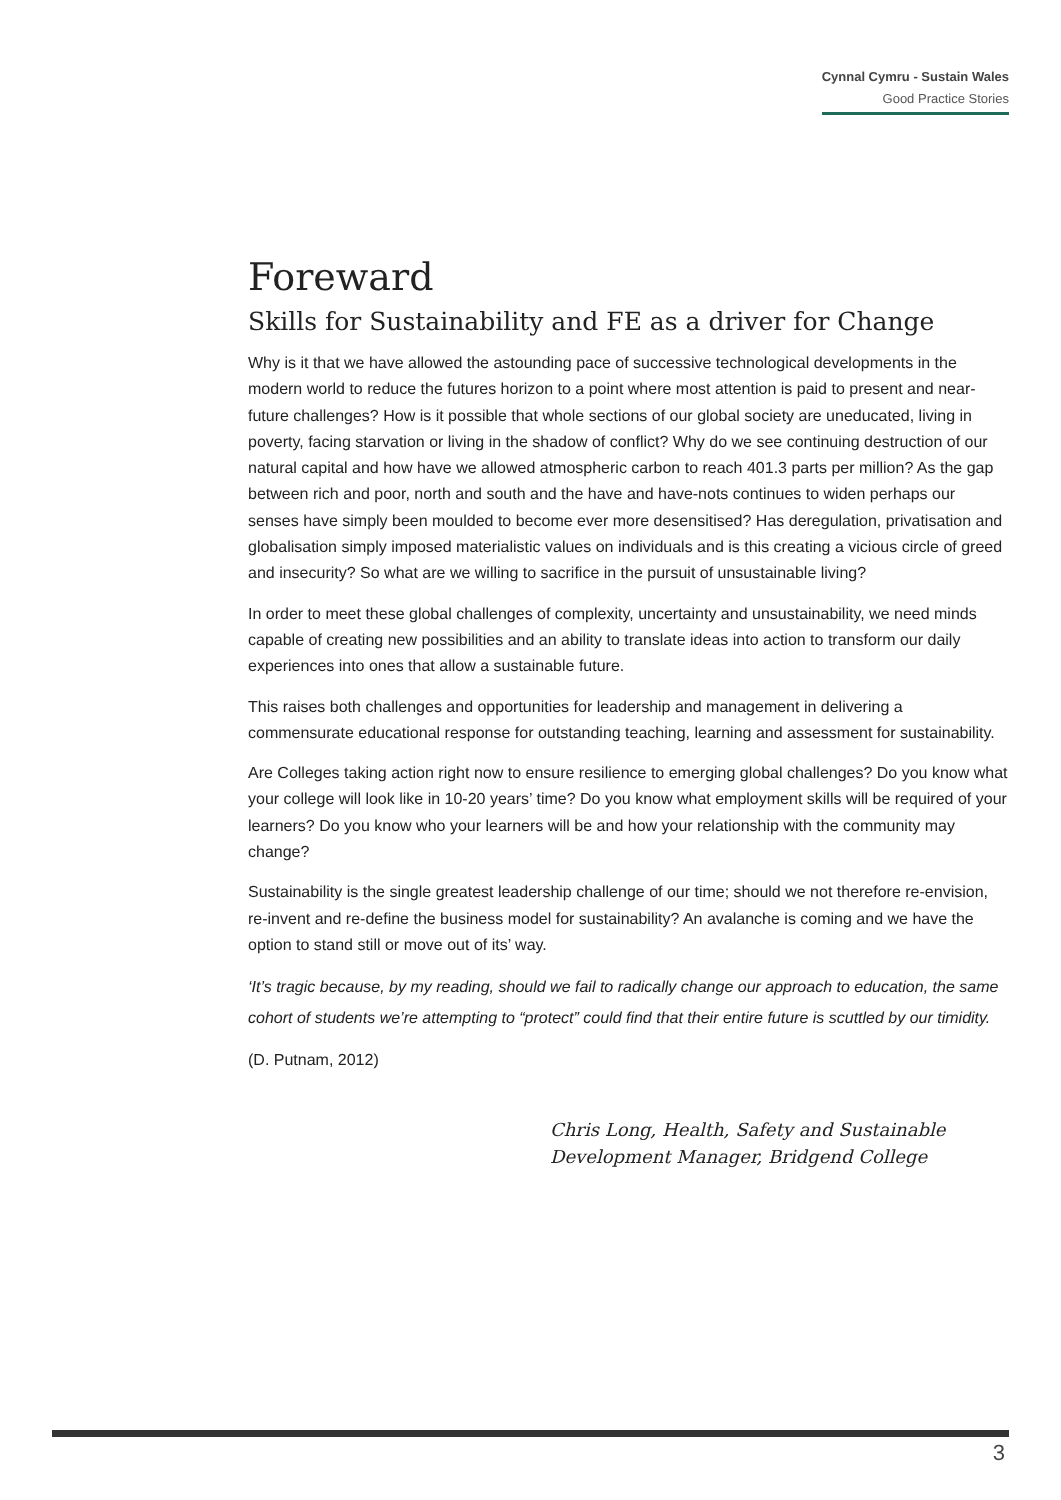Cynnal Cymru - Sustain Wales
Good Practice Stories
Foreward
Skills for Sustainability and FE as a driver for Change
Why is it that we have allowed the astounding pace of successive technological developments in the modern world to reduce the futures horizon to a point where most attention is paid to present and near-future challenges? How is it possible that whole sections of our global society are uneducated, living in poverty, facing starvation or living in the shadow of conflict? Why do we see continuing destruction of our natural capital and how have we allowed atmospheric carbon to reach 401.3 parts per million? As the gap between rich and poor, north and south and the have and have-nots continues to widen perhaps our senses have simply been moulded to become ever more desensitised? Has deregulation, privatisation and globalisation simply imposed materialistic values on individuals and is this creating a vicious circle of greed and insecurity? So what are we willing to sacrifice in the pursuit of unsustainable living?
In order to meet these global challenges of complexity, uncertainty and unsustainability, we need minds capable of creating new possibilities and an ability to translate ideas into action to transform our daily experiences into ones that allow a sustainable future.
This raises both challenges and opportunities for leadership and management in delivering a commensurate educational response for outstanding teaching, learning and assessment for sustainability.
Are Colleges taking action right now to ensure resilience to emerging global challenges? Do you know what your college will look like in 10-20 years’ time? Do you know what employment skills will be required of your learners? Do you know who your learners will be and how your relationship with the community may change?
Sustainability is the single greatest leadership challenge of our time; should we not therefore re-envision, re-invent and re-define the business model for sustainability? An avalanche is coming and we have the option to stand still or move out of its’ way.
‘It’s tragic because, by my reading, should we fail to radically change our approach to education, the same cohort of students we’re attempting to “protect” could find that their entire future is scuttled by our timidity.
(D. Putnam, 2012)
Chris Long, Health, Safety and Sustainable Development Manager, Bridgend College
3